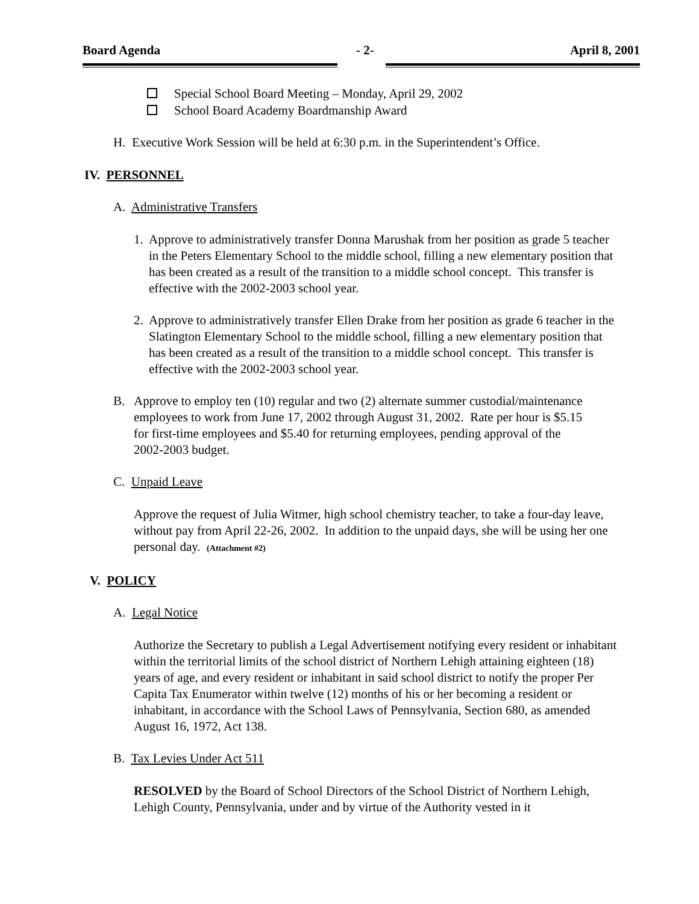Board Agenda - 2- April 8, 2001
Special School Board Meeting – Monday, April 29, 2002
School Board Academy Boardmanship Award
H. Executive Work Session will be held at 6:30 p.m. in the Superintendent’s Office.
IV. PERSONNEL
A. Administrative Transfers
1. Approve to administratively transfer Donna Marushak from her position as grade 5 teacher in the Peters Elementary School to the middle school, filling a new elementary position that has been created as a result of the transition to a middle school concept. This transfer is effective with the 2002-2003 school year.
2. Approve to administratively transfer Ellen Drake from her position as grade 6 teacher in the Slatington Elementary School to the middle school, filling a new elementary position that has been created as a result of the transition to a middle school concept. This transfer is effective with the 2002-2003 school year.
B. Approve to employ ten (10) regular and two (2) alternate summer custodial/maintenance employees to work from June 17, 2002 through August 31, 2002. Rate per hour is $5.15 for first-time employees and $5.40 for returning employees, pending approval of the 2002-2003 budget.
C. Unpaid Leave
Approve the request of Julia Witmer, high school chemistry teacher, to take a four-day leave, without pay from April 22-26, 2002. In addition to the unpaid days, she will be using her one personal day. (Attachment #2)
V. POLICY
A. Legal Notice
Authorize the Secretary to publish a Legal Advertisement notifying every resident or inhabitant within the territorial limits of the school district of Northern Lehigh attaining eighteen (18) years of age, and every resident or inhabitant in said school district to notify the proper Per Capita Tax Enumerator within twelve (12) months of his or her becoming a resident or inhabitant, in accordance with the School Laws of Pennsylvania, Section 680, as amended August 16, 1972, Act 138.
B. Tax Levies Under Act 511
RESOLVED by the Board of School Directors of the School District of Northern Lehigh, Lehigh County, Pennsylvania, under and by virtue of the Authority vested in it